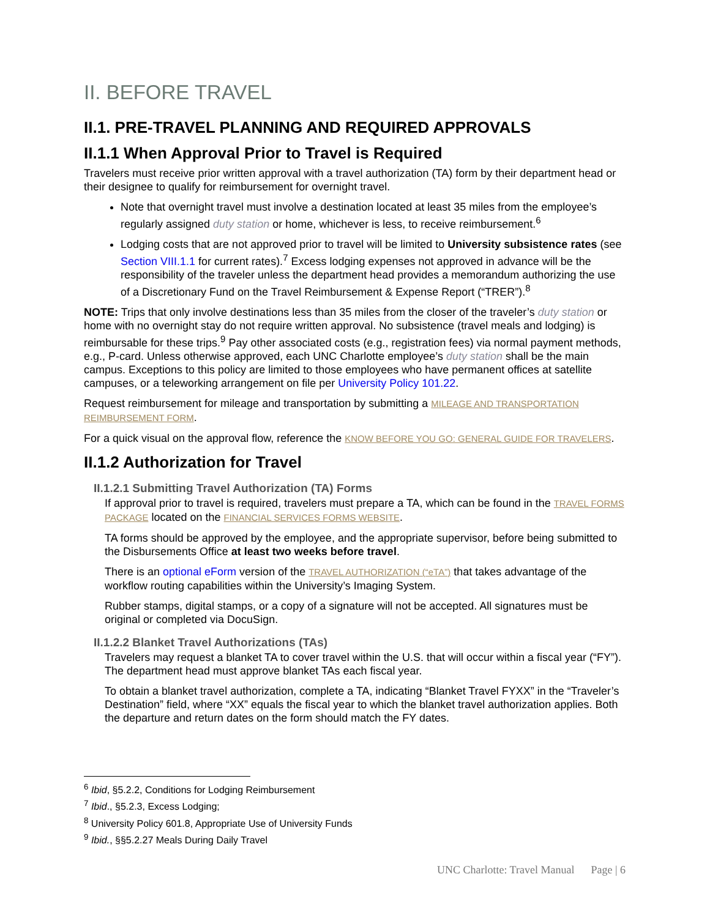II. BEFORE TRAVEL
II.1. PRE-TRAVEL PLANNING AND REQUIRED APPROVALS
II.1.1 When Approval Prior to Travel is Required
Travelers must receive prior written approval with a travel authorization (TA) form by their department head or their designee to qualify for reimbursement for overnight travel.
Note that overnight travel must involve a destination located at least 35 miles from the employee’s regularly assigned duty station or home, whichever is less, to receive reimbursement.<sup>6</sup>
Lodging costs that are not approved prior to travel will be limited to University subsistence rates (see Section VIII.1.1 for current rates).<sup>7</sup> Excess lodging expenses not approved in advance will be the responsibility of the traveler unless the department head provides a memorandum authorizing the use of a Discretionary Fund on the Travel Reimbursement & Expense Report (“TRER”).<sup>8</sup>
NOTE: Trips that only involve destinations less than 35 miles from the closer of the traveler’s duty station or home with no overnight stay do not require written approval. No subsistence (travel meals and lodging) is reimbursable for these trips.<sup>9</sup> Pay other associated costs (e.g., registration fees) via normal payment methods, e.g., P-card. Unless otherwise approved, each UNC Charlotte employee’s duty station shall be the main campus. Exceptions to this policy are limited to those employees who have permanent offices at satellite campuses, or a teleworking arrangement on file per University Policy 101.22.
Request reimbursement for mileage and transportation by submitting a MILEAGE AND TRANSPORTATION REIMBURSEMENT FORM.
For a quick visual on the approval flow, reference the KNOW BEFORE YOU GO: GENERAL GUIDE FOR TRAVELERS.
II.1.2 Authorization for Travel
II.1.2.1 Submitting Travel Authorization (TA) Forms
If approval prior to travel is required, travelers must prepare a TA, which can be found in the TRAVEL FORMS PACKAGE located on the FINANCIAL SERVICES FORMS WEBSITE.
TA forms should be approved by the employee, and the appropriate supervisor, before being submitted to the Disbursements Office at least two weeks before travel.
There is an optional eForm version of the TRAVEL AUTHORIZATION (“eTA”) that takes advantage of the workflow routing capabilities within the University’s Imaging System.
Rubber stamps, digital stamps, or a copy of a signature will not be accepted. All signatures must be original or completed via DocuSign.
II.1.2.2 Blanket Travel Authorizations (TAs)
Travelers may request a blanket TA to cover travel within the U.S. that will occur within a fiscal year (“FY”). The department head must approve blanket TAs each fiscal year.
To obtain a blanket travel authorization, complete a TA, indicating “Blanket Travel FYXX” in the “Traveler’s Destination” field, where “XX” equals the fiscal year to which the blanket travel authorization applies. Both the departure and return dates on the form should match the FY dates.
<sup>6</sup> Ibid, §5.2.2, Conditions for Lodging Reimbursement
<sup>7</sup> Ibid., §5.2.3, Excess Lodging;
<sup>8</sup> University Policy 601.8, Appropriate Use of University Funds
<sup>9</sup> Ibid., §§5.2.27 Meals During Daily Travel
UNC Charlotte: Travel Manual Page | 6